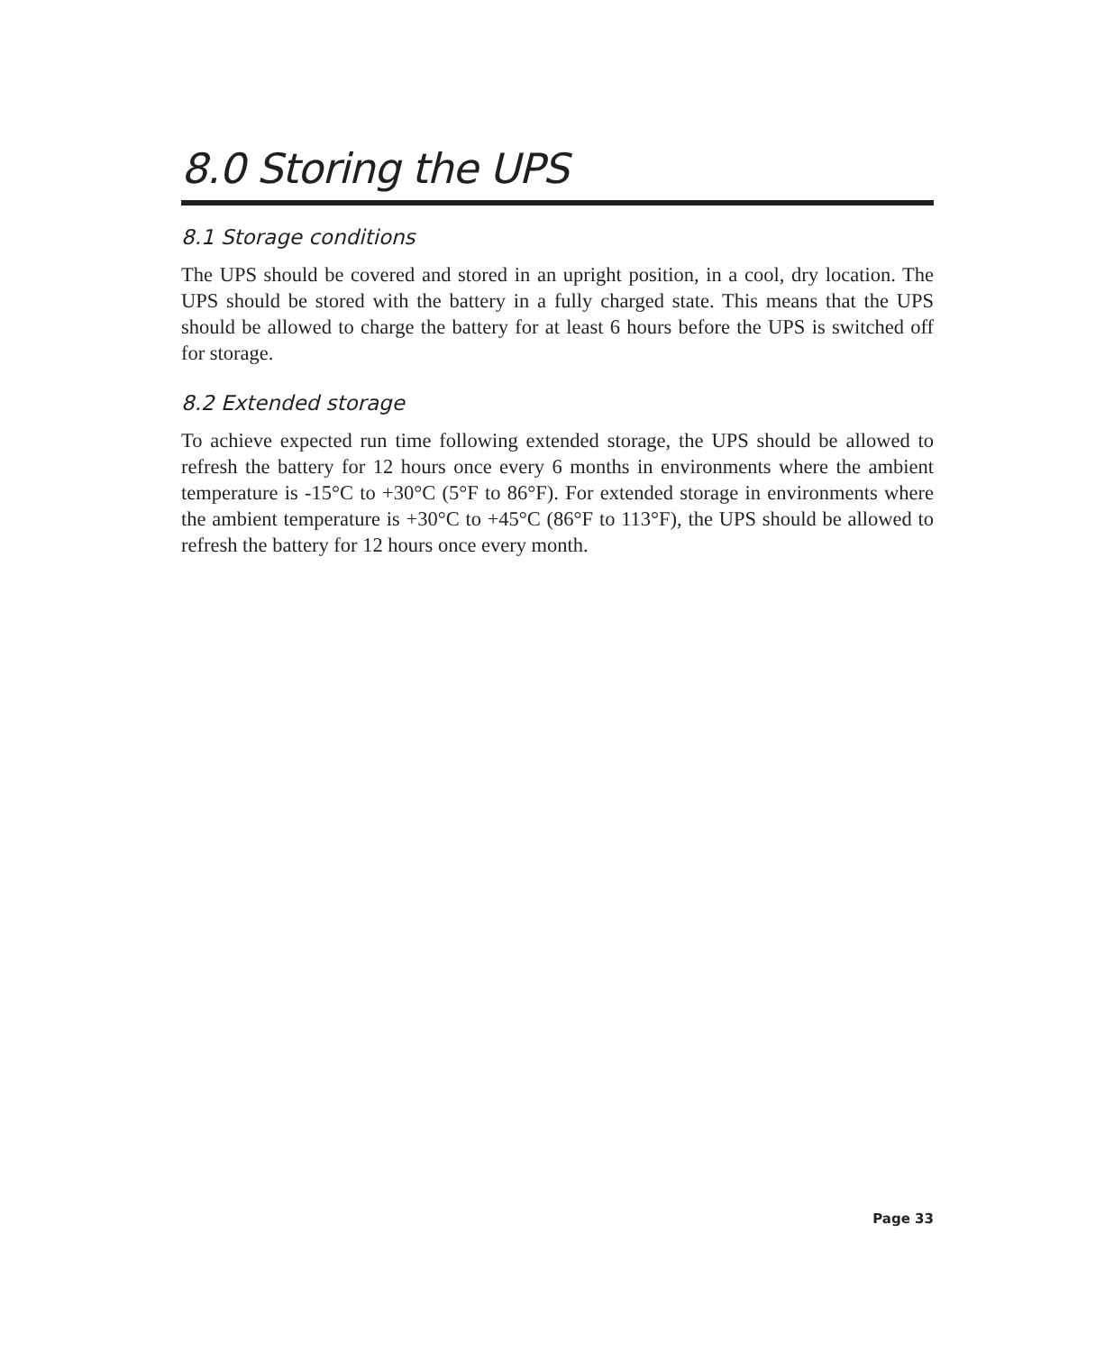8.0 Storing the UPS
8.1 Storage conditions
The UPS should be covered and stored in an upright position, in a cool, dry location. The UPS should be stored with the battery in a fully charged state. This means that the UPS should be allowed to charge the battery for at least 6 hours before the UPS is switched off for storage.
8.2 Extended storage
To achieve expected run time following extended storage, the UPS should be allowed to refresh the battery for 12 hours once every 6 months in environments where the ambient temperature is -15°C to +30°C (5°F to 86°F). For extended storage in environments where the ambient temperature is +30°C to +45°C (86°F to 113°F), the UPS should be allowed to refresh the battery for 12 hours once every month.
Page 33